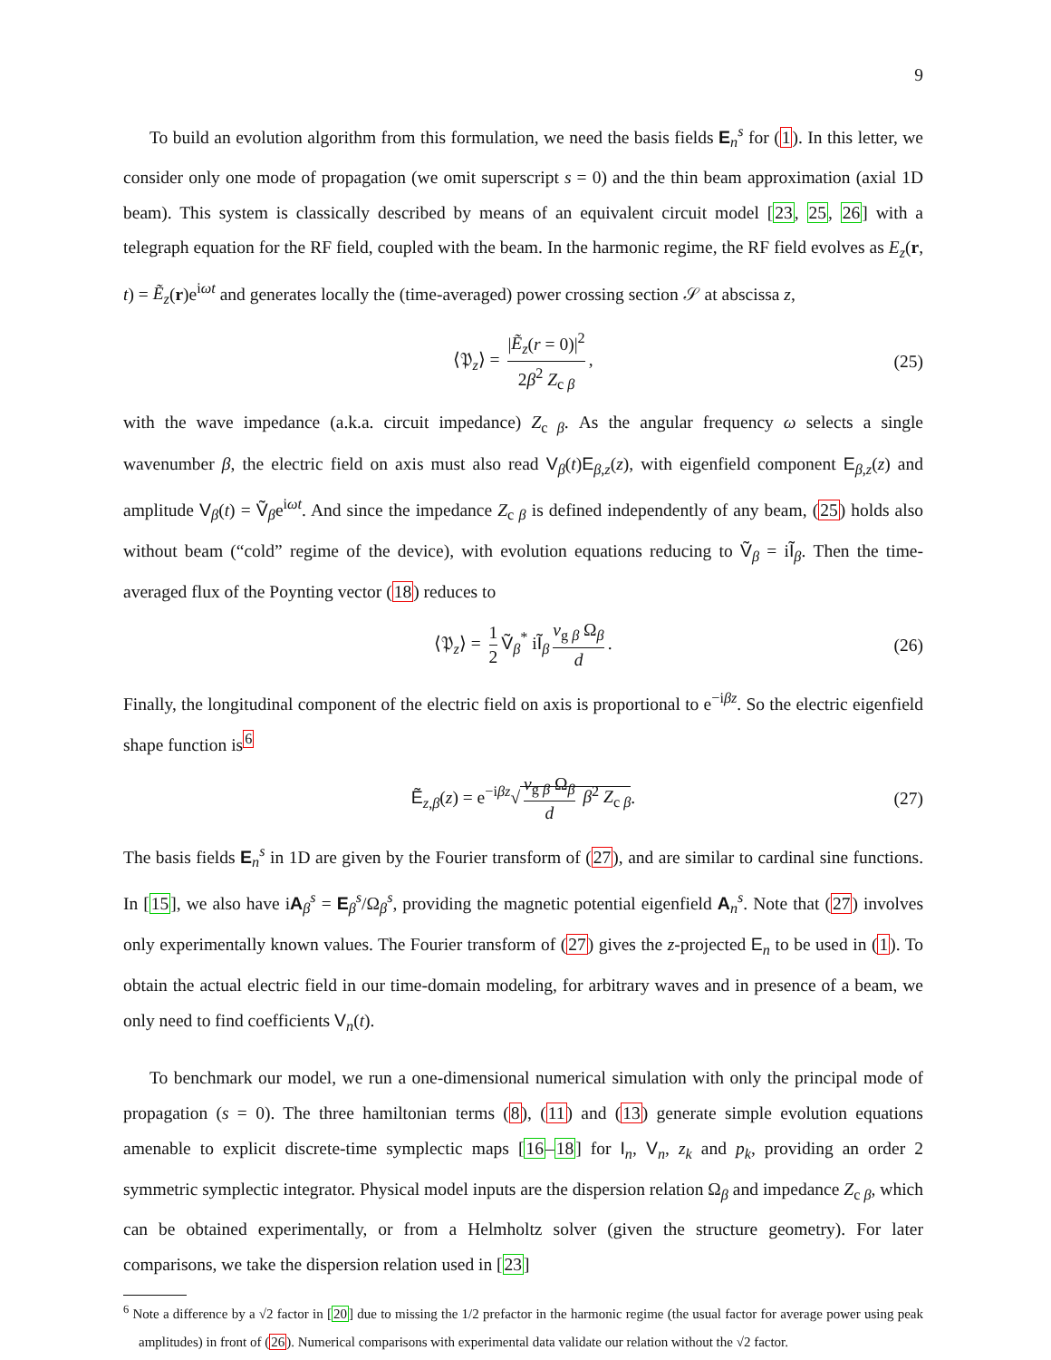9
To build an evolution algorithm from this formulation, we need the basis fields E<sub>n</sub><sup>s</sup> for (1). In this letter, we consider only one mode of propagation (we omit superscript s = 0) and the thin beam approximation (axial 1D beam). This system is classically described by means of an equivalent circuit model [23, 25, 26] with a telegraph equation for the RF field, coupled with the beam. In the harmonic regime, the RF field evolves as E<sub>z</sub>(r, t) = Ẽ<sub>z</sub>(r)e<sup>iωt</sup> and generates locally the (time-averaged) power crossing section 𝒮 at abscissa z,
⟨𝔓<sub>z</sub>⟩ = |Ẽ<sub>z</sub>(r = 0)|<sup>2</sup> 2β<sup>2</sup> Z<sub>c β</sub>, (25)
with the wave impedance (a.k.a. circuit impedance) Z<sub>c β</sub>. As the angular frequency ω selects a single wavenumber β, the electric field on axis must also read V<sub>β</sub>(t)E<sub>β,z</sub>(z), with eigenfield component E<sub>β,z</sub>(z) and amplitude V<sub>β</sub>(t) = Ṽ<sub>β</sub>e<sup>iωt</sup>. And since the impedance Z<sub>c β</sub> is defined independently of any beam, (25) holds also without beam (“cold” regime of the device), with evolution equations reducing to Ṽ<sub>β</sub> = iĨ<sub>β</sub>. Then the time-averaged flux of the Poynting vector (18) reduces to
⟨𝔓<sub>z</sub>⟩ = 1 2 Ṽ<sub>β</sub><sup>*</sup> iĨ<sub>β</sub> v<sub>g β</sub> Ω<sub>β</sub> d. (26)
Finally, the longitudinal component of the electric field on axis is proportional to e<sup>−iβz</sup>. So the electric eigenfield shape function is<sup>6</sup>
Ẽ<sub>z,β</sub>(z) = e<sup>−iβz</sup>√ v<sub>g β</sub> Ω<sub>β</sub> d β<sup>2</sup> Z<sub>c β</sub>. (27)
The basis fields E<sub>n</sub><sup>s</sup> in 1D are given by the Fourier transform of (27), and are similar to cardinal sine functions. In [15], we also have iA<sub>β</sub><sup>s</sup> = E<sub>β</sub><sup>s</sup>/Ω<sub>β</sub><sup>s</sup>, providing the magnetic potential eigenfield A<sub>n</sub><sup>s</sup>. Note that (27) involves only experimentally known values. The Fourier transform of (27) gives the z-projected E<sub>n</sub> to be used in (1). To obtain the actual electric field in our time-domain modeling, for arbitrary waves and in presence of a beam, we only need to find coefficients V<sub>n</sub>(t).
To benchmark our model, we run a one-dimensional numerical simulation with only the principal mode of propagation (s = 0). The three hamiltonian terms (8), (11) and (13) generate simple evolution equations amenable to explicit discrete-time symplectic maps [16–18] for I<sub>n</sub>, V<sub>n</sub>, z<sub>k</sub> and p<sub>k</sub>, providing an order 2 symmetric symplectic integrator. Physical model inputs are the dispersion relation Ω<sub>β</sub> and impedance Z<sub>c β</sub>, which can be obtained experimentally, or from a Helmholtz solver (given the structure geometry). For later comparisons, we take the dispersion relation used in [23]
<sup>6</sup> Note a difference by a √2 factor in [20] due to missing the 1/2 prefactor in the harmonic regime (the usual factor for average power using peak amplitudes) in front of (26). Numerical comparisons with experimental data validate our relation without the √2 factor.